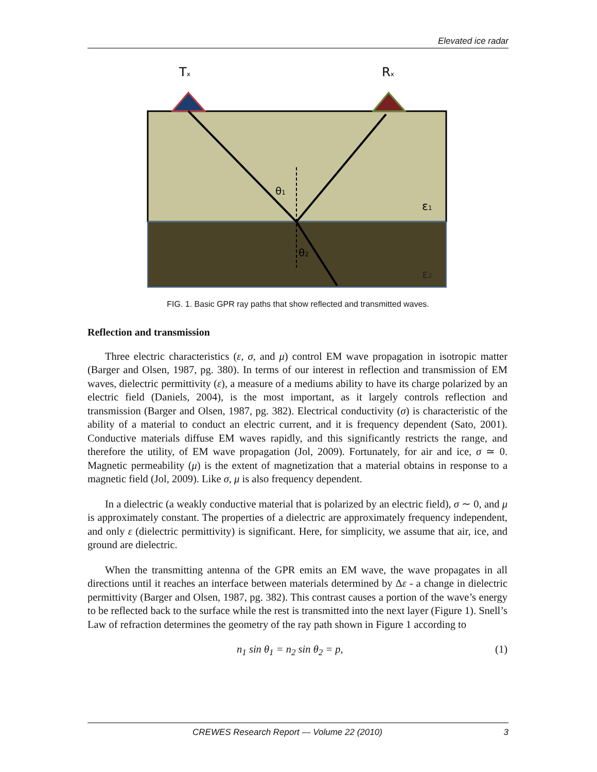Elevated ice radar
Tx
Rx
θ1
θ2
ε1
ε2
FIG. 1. Basic GPR ray paths that show reflected and transmitted waves.
Reflection and transmission
Three electric characteristics (ε, σ, and μ) control EM wave propagation in isotropic matter (Barger and Olsen, 1987, pg. 380). In terms of our interest in reflection and transmission of EM waves, dielectric permittivity (ε), a measure of a mediums ability to have its charge polarized by an electric field (Daniels, 2004), is the most important, as it largely controls reflection and transmission (Barger and Olsen, 1987, pg. 382). Electrical conductivity (σ) is characteristic of the ability of a material to conduct an electric current, and it is frequency dependent (Sato, 2001). Conductive materials diffuse EM waves rapidly, and this significantly restricts the range, and therefore the utility, of EM wave propagation (Jol, 2009). Fortunately, for air and ice, σ ≃ 0. Magnetic permeability (μ) is the extent of magnetization that a material obtains in response to a magnetic field (Jol, 2009). Like σ, μ is also frequency dependent.
In a dielectric (a weakly conductive material that is polarized by an electric field), σ ∼ 0, and μ is approximately constant. The properties of a dielectric are approximately frequency independent, and only ε (dielectric permittivity) is significant. Here, for simplicity, we assume that air, ice, and ground are dielectric.
When the transmitting antenna of the GPR emits an EM wave, the wave propagates in all directions until it reaches an interface between materials determined by Δε - a change in dielectric permittivity (Barger and Olsen, 1987, pg. 382). This contrast causes a portion of the wave’s energy to be reflected back to the surface while the rest is transmitted into the next layer (Figure 1). Snell’s Law of refraction determines the geometry of the ray path shown in Figure 1 according to
n<sub>1</sub> sin θ<sub>1</sub> = n<sub>2</sub> sin θ<sub>2</sub> = p, (1)
CREWES Research Report — Volume 22 (2010) 3